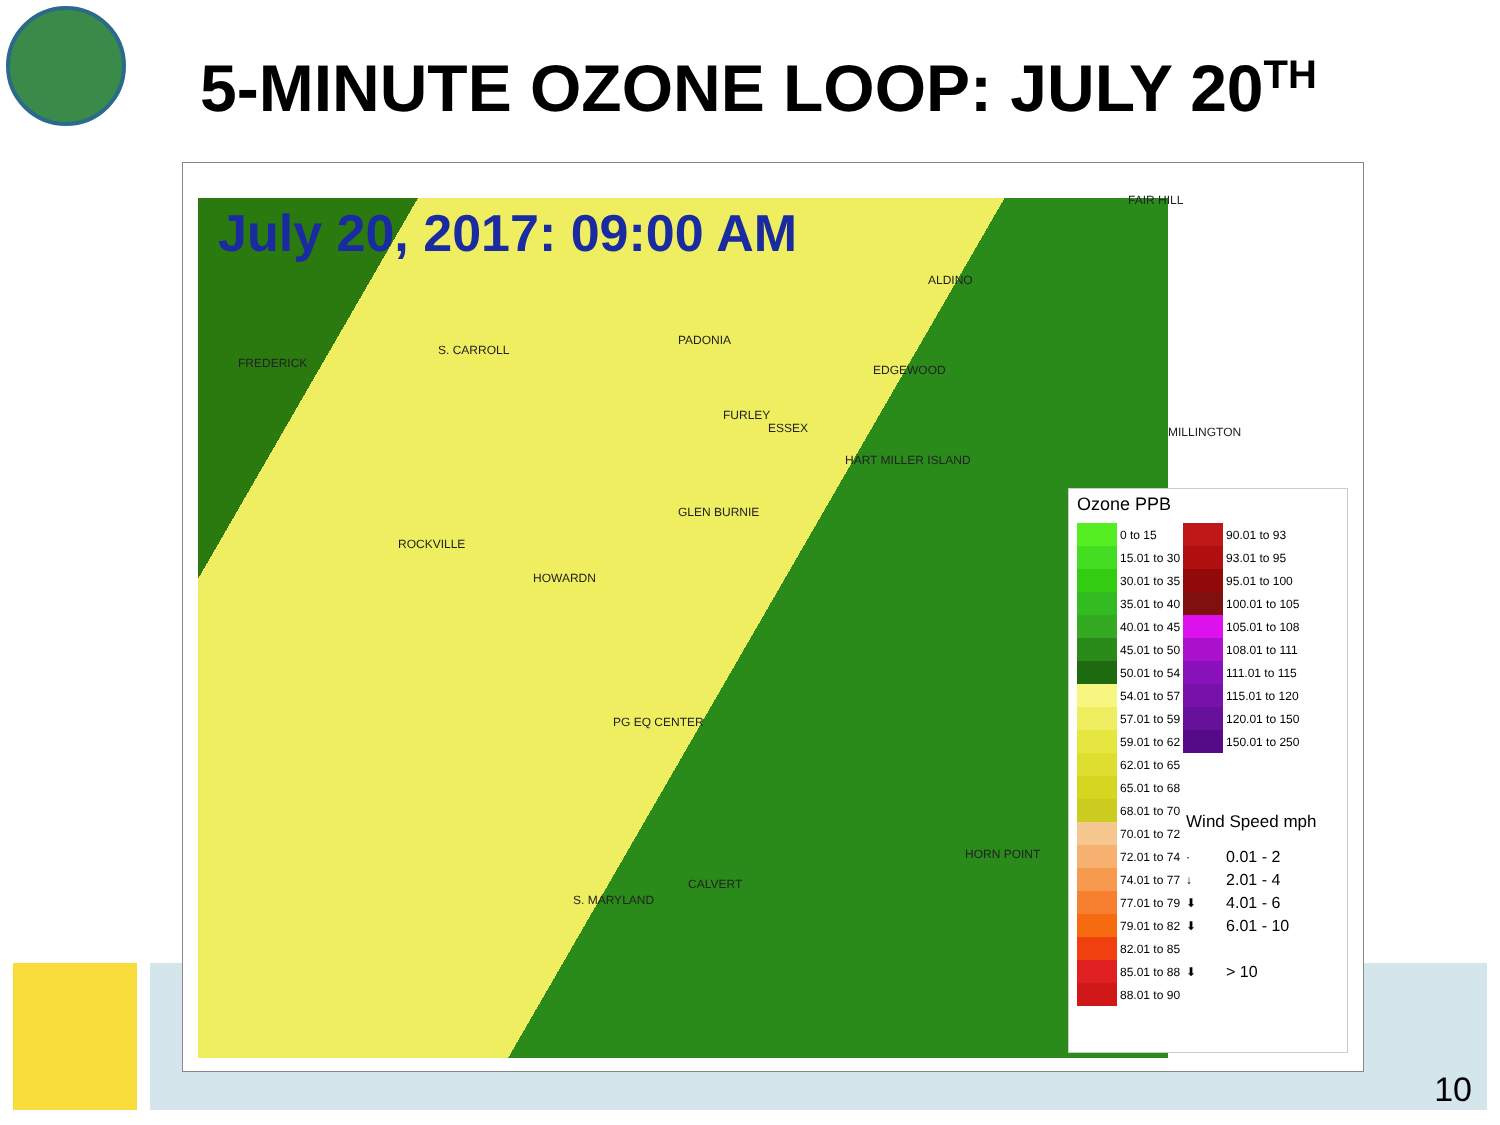5-MINUTE OZONE LOOP: JULY 20<sup>TH</sup>
July 20, 2017: 09:00 AM
FAIR HILL
ALDINO
PADONIA
S. CARROLL
FREDERICK EDGEWOOD
FURLEY
ESSEX MILLINGTON
HART MILLER ISLAND
GLEN BURNIE
ROCKVILLE
HOWARDN
PG EQ CENTER
HORN POINT
CALVERT
S. MARYLAND
Ozone PPB
| | 0 to 15 | | 90.01 to 93 |
| | 15.01 to 30 | | 93.01 to 95 |
| | 30.01 to 35 | | 95.01 to 100 |
| | 35.01 to 40 | | 100.01 to 105 |
| | 40.01 to 45 | | 105.01 to 108 |
| | 45.01 to 50 | | 108.01 to 111 |
| | 50.01 to 54 | | 111.01 to 115 |
| | 54.01 to 57 | | 115.01 to 120 |
| | 57.01 to 59 | | 120.01 to 150 |
| | 59.01 to 62 | | 150.01 to 250 |
| | 62.01 to 65 | | |
| | 65.01 to 68 | | |
| | 68.01 to 70 | Wind Speed mph | |
| | 70.01 to 72 | | |
| | 72.01 to 74 | · | 0.01 - 2 |
| | 74.01 to 77 | ↓ | 2.01 - 4 |
| | 77.01 to 79 | ⬇ | 4.01 - 6 |
| | 79.01 to 82 | ⬇ | 6.01 - 10 |
| | 82.01 to 85 | ⬇ | > 10 |
| | 85.01 to 88 | | |
| | 88.01 to 90 | | |
10